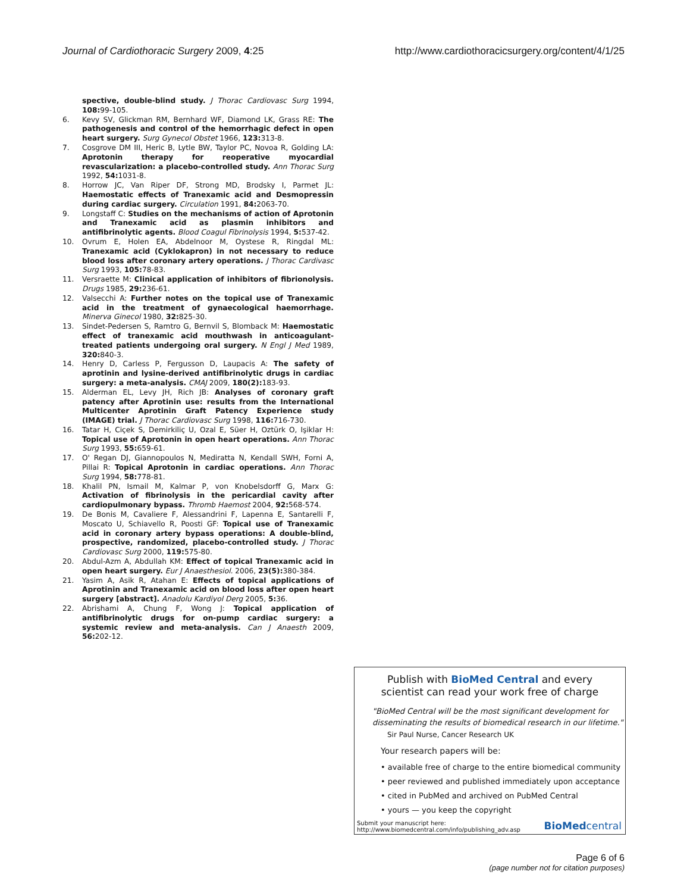Journal of Cardiothoracic Surgery 2009, 4:25 http://www.cardiothoracicsurgery.org/content/4/1/25
spective, double-blind study. J Thorac Cardiovasc Surg 1994, 108: 99-105.
6. Kevy SV, Glickman RM, Bernhard WF, Diamond LK, Grass RE: The pathogenesis and control of the hemorrhagic defect in open heart surgery. Surg Gynecol Obstet 1966, 123: 313-8.
7. Cosgrove DM III, Heric B, Lytle BW, Taylor PC, Novoa R, Golding LA: Aprotonin therapy for reoperative myocardial revascularization: a placebo-controlled study. Ann Thorac Surg 1992, 54: 1031-8.
8. Horrow JC, Van Riper DF, Strong MD, Brodsky I, Parmet JL: Haemostatic effects of Tranexamic acid and Desmopressin during cardiac surgery. Circulation 1991, 84: 2063-70.
9. Longstaff C: Studies on the mechanisms of action of Aprotonin and Tranexamic acid as plasmin inhibitors and antifibrinolytic agents. Blood Coagul Fibrinolysis 1994, 5: 537-42.
10. Ovrum E, Holen EA, Abdelnoor M, Oystese R, Ringdal ML: Tranexamic acid (Cyklokapron) in not necessary to reduce blood loss after coronary artery operations. J Thorac Cardivasc Surg 1993, 105: 78-83.
11. Versraette M: Clinical application of inhibitors of fibrionolysis. Drugs 1985, 29: 236-61.
12. Valsecchi A: Further notes on the topical use of Tranexamic acid in the treatment of gynaecological haemorrhage. Minerva Ginecol 1980, 32: 825-30.
13. Sindet-Pedersen S, Ramtro G, Bernvil S, Blomback M: Haemostatic effect of tranexamic acid mouthwash in anticoagulant-treated patients undergoing oral surgery. N Engl J Med 1989, 320: 840-3.
14. Henry D, Carless P, Fergusson D, Laupacis A: The safety of aprotinin and lysine-derived antifibrinolytic drugs in cardiac surgery: a meta-analysis. CMAJ 2009, 180(2): 183-93.
15. Alderman EL, Levy JH, Rich JB: Analyses of coronary graft patency after Aprotinin use: results from the International Multicenter Aprotinin Graft Patency Experience study (IMAGE) trial. J Thorac Cardiovasc Surg 1998, 116: 716-730.
16. Tatar H, Ciçek S, Demirkiliç U, Ozal E, Süer H, Oztürk O, Işiklar H: Topical use of Aprotonin in open heart operations. Ann Thorac Surg 1993, 55: 659-61.
17. O' Regan DJ, Giannopoulos N, Mediratta N, Kendall SWH, Forni A, Pillai R: Topical Aprotonin in cardiac operations. Ann Thorac Surg 1994, 58: 778-81.
18. Khalil PN, Ismail M, Kalmar P, von Knobelsdorff G, Marx G: Activation of fibrinolysis in the pericardial cavity after cardiopulmonary bypass. Thromb Haemost 2004, 92: 568-574.
19. De Bonis M, Cavaliere F, Alessandrini F, Lapenna E, Santarelli F, Moscato U, Schiavello R, Poosti GF: Topical use of Tranexamic acid in coronary artery bypass operations: A double-blind, prospective, randomized, placebo-controlled study. J Thorac Cardiovasc Surg 2000, 119: 575-80.
20. Abdul-Azm A, Abdullah KM: Effect of topical Tranexamic acid in open heart surgery. Eur J Anaesthesiol. 2006, 23(5): 380-384.
21. Yasim A, Asik R, Atahan E: Effects of topical applications of Aprotinin and Tranexamic acid on blood loss after open heart surgery [abstract]. Anadolu Kardiyol Derg 2005, 5: 36.
22. Abrishami A, Chung F, Wong J: Topical application of antifibrinolytic drugs for on-pump cardiac surgery: a systemic review and meta-analysis. Can J Anaesth 2009, 56: 202-12.
Publish with BioMed Central and every
scientist can read your work free of charge
"BioMed Central will be the most significant development for disseminating the results of biomedical research in our lifetime."
Sir Paul Nurse, Cancer Research UK
Your research papers will be:
• available free of charge to the entire biomedical community
• peer reviewed and published immediately upon acceptance
• cited in PubMed and archived on PubMed Central
• yours — you keep the copyright
Submit your manuscript here:
http://www.biomedcentral.com/info/publishing_adv.asp BioMedcentral
Page 6 of 6
(page number not for citation purposes)